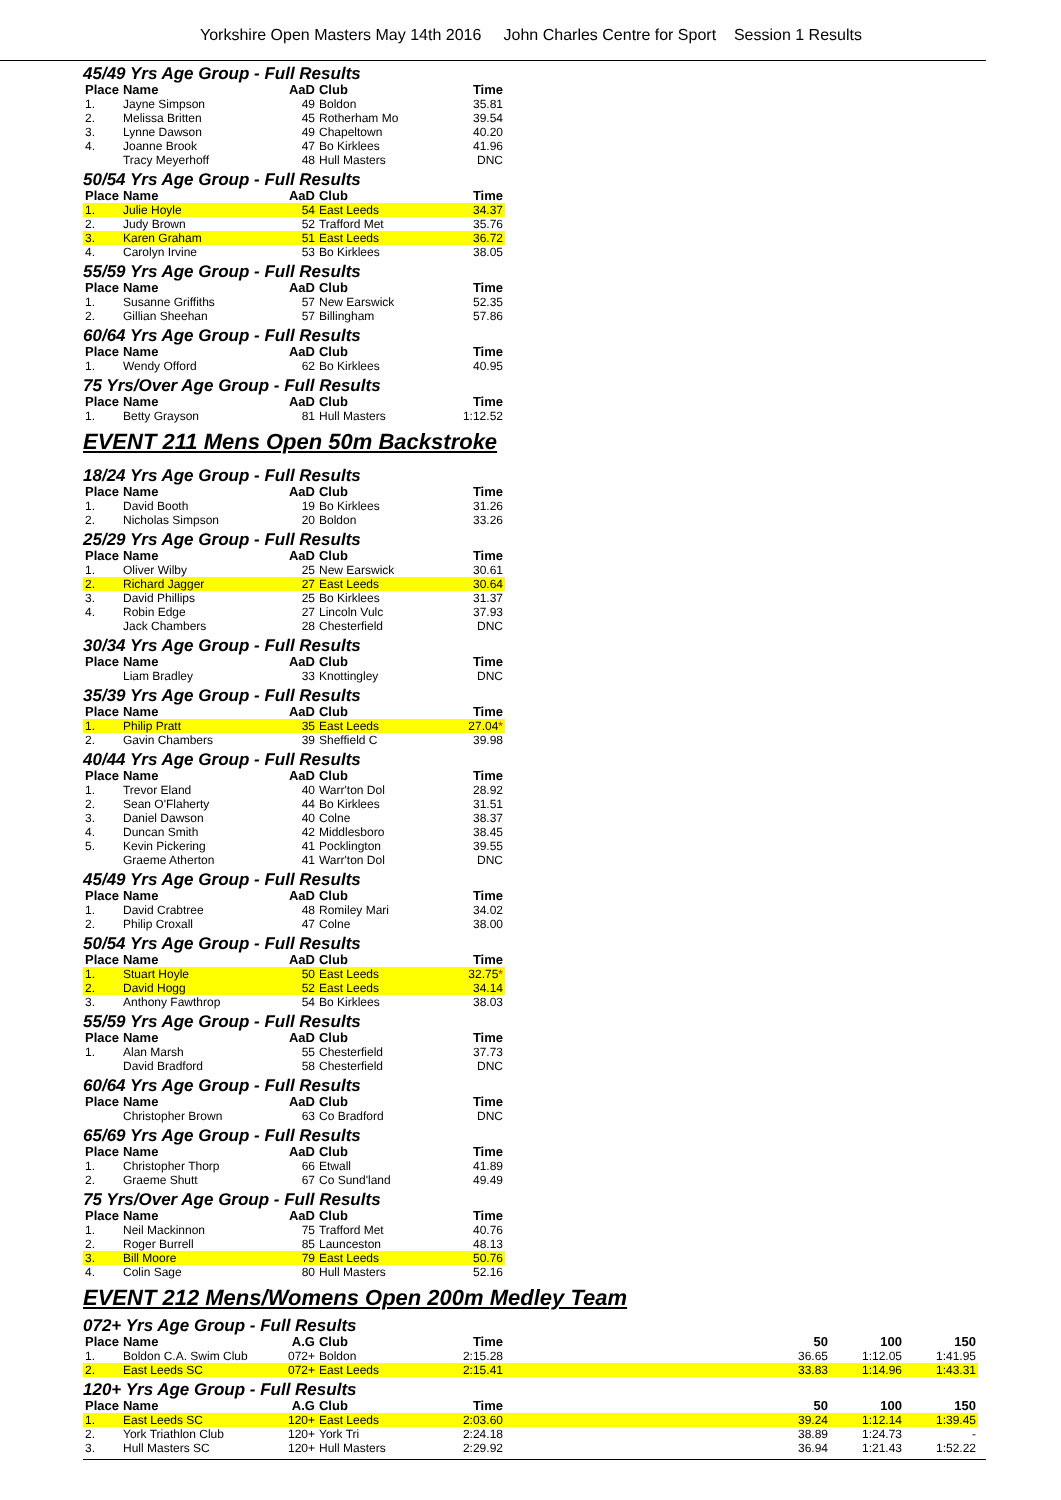Yorkshire Open Masters May 14th 2016 John Charles Centre for Sport Session 1 Results
45/49 Yrs Age Group - Full Results
| Place | Name | AaD | Club | Time |
| --- | --- | --- | --- | --- |
| 1. | Jayne Simpson | 49 | Boldon | 35.81 |
| 2. | Melissa Britten | 45 | Rotherham Mo | 39.54 |
| 3. | Lynne Dawson | 49 | Chapeltown | 40.20 |
| 4. | Joanne Brook | 47 | Bo Kirklees | 41.96 |
| | Tracy Meyerhoff | 48 | Hull Masters | DNC |
50/54 Yrs Age Group - Full Results
| Place | Name | AaD | Club | Time |
| --- | --- | --- | --- | --- |
| 1. | Julie Hoyle | 54 | East Leeds | 34.37 |
| 2. | Judy Brown | 52 | Trafford Met | 35.76 |
| 3. | Karen Graham | 51 | East Leeds | 36.72 |
| 4. | Carolyn Irvine | 53 | Bo Kirklees | 38.05 |
55/59 Yrs Age Group - Full Results
| Place | Name | AaD | Club | Time |
| --- | --- | --- | --- | --- |
| 1. | Susanne Griffiths | 57 | New Earswick | 52.35 |
| 2. | Gillian Sheehan | 57 | Billingham | 57.86 |
60/64 Yrs Age Group - Full Results
| Place | Name | AaD | Club | Time |
| --- | --- | --- | --- | --- |
| 1. | Wendy Offord | 62 | Bo Kirklees | 40.95 |
75 Yrs/Over Age Group - Full Results
| Place | Name | AaD | Club | Time |
| --- | --- | --- | --- | --- |
| 1. | Betty Grayson | 81 | Hull Masters | 1:12.52 |
EVENT 211 Mens Open 50m Backstroke
18/24 Yrs Age Group - Full Results
| Place | Name | AaD | Club | Time |
| --- | --- | --- | --- | --- |
| 1. | David Booth | 19 | Bo Kirklees | 31.26 |
| 2. | Nicholas Simpson | 20 | Boldon | 33.26 |
25/29 Yrs Age Group - Full Results
| Place | Name | AaD | Club | Time |
| --- | --- | --- | --- | --- |
| 1. | Oliver Wilby | 25 | New Earswick | 30.61 |
| 2. | Richard Jagger | 27 | East Leeds | 30.64 |
| 3. | David Phillips | 25 | Bo Kirklees | 31.37 |
| 4. | Robin Edge | 27 | Lincoln Vulc | 37.93 |
| | Jack Chambers | 28 | Chesterfield | DNC |
30/34 Yrs Age Group - Full Results
| Place | Name | AaD | Club | Time |
| --- | --- | --- | --- | --- |
| | Liam Bradley | 33 | Knottingley | DNC |
35/39 Yrs Age Group - Full Results
| Place | Name | AaD | Club | Time |
| --- | --- | --- | --- | --- |
| 1. | Philip Pratt | 35 | East Leeds | 27.04 * |
| 2. | Gavin Chambers | 39 | Sheffield C | 39.98 |
40/44 Yrs Age Group - Full Results
| Place | Name | AaD | Club | Time |
| --- | --- | --- | --- | --- |
| 1. | Trevor Eland | 40 | Warr'ton Dol | 28.92 |
| 2. | Sean O'Flaherty | 44 | Bo Kirklees | 31.51 |
| 3. | Daniel Dawson | 40 | Colne | 38.37 |
| 4. | Duncan Smith | 42 | Middlesboro | 38.45 |
| 5. | Kevin Pickering | 41 | Pocklington | 39.55 |
| | Graeme Atherton | 41 | Warr'ton Dol | DNC |
45/49 Yrs Age Group - Full Results
| Place | Name | AaD | Club | Time |
| --- | --- | --- | --- | --- |
| 1. | David Crabtree | 48 | Romiley Mari | 34.02 |
| 2. | Philip Croxall | 47 | Colne | 38.00 |
50/54 Yrs Age Group - Full Results
| Place | Name | AaD | Club | Time |
| --- | --- | --- | --- | --- |
| 1. | Stuart Hoyle | 50 | East Leeds | 32.75 * |
| 2. | David Hogg | 52 | East Leeds | 34.14 |
| 3. | Anthony Fawthrop | 54 | Bo Kirklees | 38.03 |
55/59 Yrs Age Group - Full Results
| Place | Name | AaD | Club | Time |
| --- | --- | --- | --- | --- |
| 1. | Alan Marsh | 55 | Chesterfield | 37.73 |
| | David Bradford | 58 | Chesterfield | DNC |
60/64 Yrs Age Group - Full Results
| Place | Name | AaD | Club | Time |
| --- | --- | --- | --- | --- |
| | Christopher Brown | 63 | Co Bradford | DNC |
65/69 Yrs Age Group - Full Results
| Place | Name | AaD | Club | Time |
| --- | --- | --- | --- | --- |
| 1. | Christopher Thorp | 66 | Etwall | 41.89 |
| 2. | Graeme Shutt | 67 | Co Sund'land | 49.49 |
75 Yrs/Over Age Group - Full Results
| Place | Name | AaD | Club | Time |
| --- | --- | --- | --- | --- |
| 1. | Neil Mackinnon | 75 | Trafford Met | 40.76 |
| 2. | Roger Burrell | 85 | Launceston | 48.13 |
| 3. | Bill Moore | 79 | East Leeds | 50.76 |
| 4. | Colin Sage | 80 | Hull Masters | 52.16 |
EVENT 212 Mens/Womens Open 200m Medley Team
072+ Yrs Age Group - Full Results
| Place | Name | A.G | Club | Time | | 50 | 100 | 150 |
| --- | --- | --- | --- | --- | --- | --- | --- | --- |
| 1. | Boldon C.A. Swim Club | 072+ | Boldon | 2:15.28 | | 36.65 | 1:12.05 | 1:41.95 |
| 2. | East Leeds SC | 072+ | East Leeds | 2:15.41 | | 33.83 | 1:14.96 | 1:43.31 |
120+ Yrs Age Group - Full Results
| Place | Name | A.G | Club | Time | | 50 | 100 | 150 |
| --- | --- | --- | --- | --- | --- | --- | --- | --- |
| 1. | East Leeds SC | 120+ | East Leeds | 2:03.60 | | 39.24 | 1:12.14 | 1:39.45 |
| 2. | York Triathlon Club | 120+ | York Tri | 2:24.18 | | 38.89 | 1:24.73 | - |
| 3. | Hull Masters SC | 120+ | Hull Masters | 2:29.92 | | 36.94 | 1:21.43 | 1:52.22 |